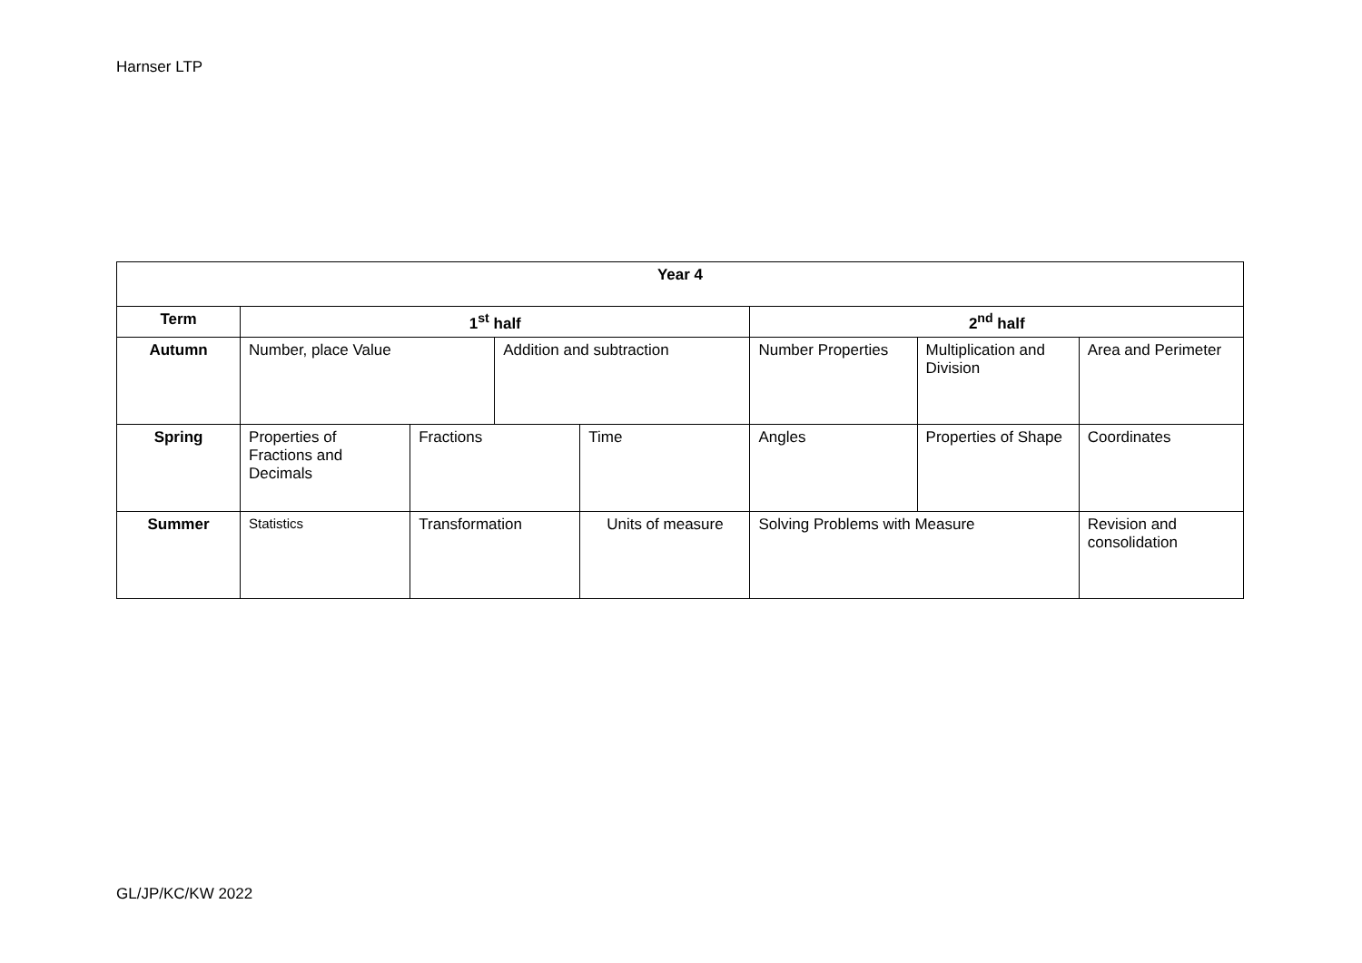Harnser LTP
| Year 4 | | | | | | | |
| --- | --- | --- | --- | --- | --- | --- | --- |
| Term | 1<sup>st</sup> half | | | | 2<sup>nd</sup> half | | |
| Autumn | Number, place Value | | Addition and subtraction | | Number Properties | Multiplication and Division | Area and Perimeter |
| Spring | Properties of Fractions and Decimals | Fractions | | Time | Angles | Properties of Shape | Coordinates |
| Summer | Statistics | Transformation | | Units of measure | Solving Problems with Measure | | Revision and consolidation |
GL/JP/KC/KW 2022